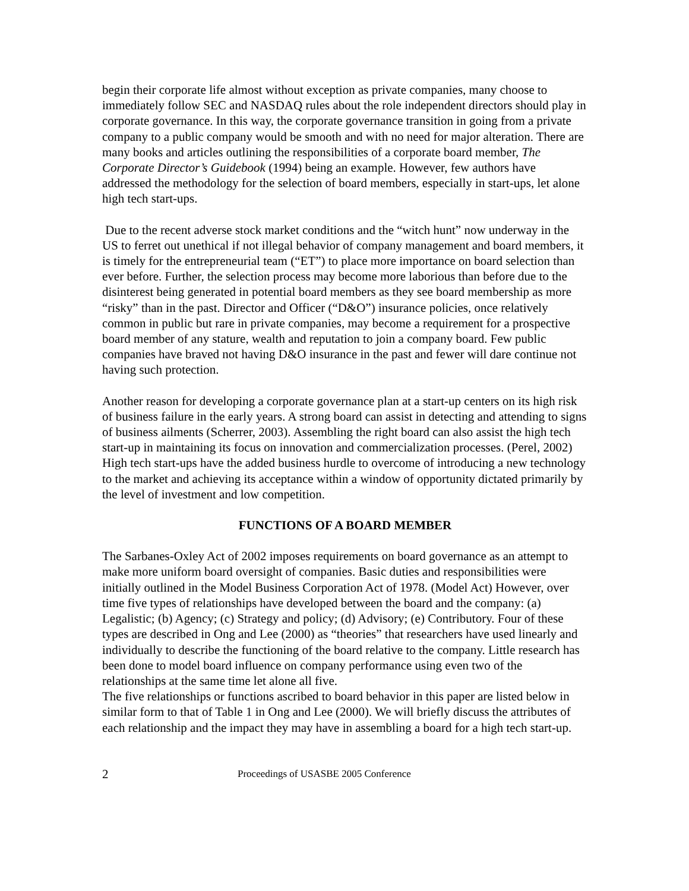begin their corporate life almost without exception as private companies, many choose to immediately follow SEC and NASDAQ rules about the role independent directors should play in corporate governance. In this way, the corporate governance transition in going from a private company to a public company would be smooth and with no need for major alteration. There are many books and articles outlining the responsibilities of a corporate board member, The Corporate Director’s Guidebook (1994) being an example. However, few authors have addressed the methodology for the selection of board members, especially in start-ups, let alone high tech start-ups.
Due to the recent adverse stock market conditions and the “witch hunt” now underway in the US to ferret out unethical if not illegal behavior of company management and board members, it is timely for the entrepreneurial team (“ET”) to place more importance on board selection than ever before. Further, the selection process may become more laborious than before due to the disinterest being generated in potential board members as they see board membership as more “risky” than in the past. Director and Officer (“D&O”) insurance policies, once relatively common in public but rare in private companies, may become a requirement for a prospective board member of any stature, wealth and reputation to join a company board. Few public companies have braved not having D&O insurance in the past and fewer will dare continue not having such protection.
Another reason for developing a corporate governance plan at a start-up centers on its high risk of business failure in the early years. A strong board can assist in detecting and attending to signs of business ailments (Scherrer, 2003). Assembling the right board can also assist the high tech start-up in maintaining its focus on innovation and commercialization processes. (Perel, 2002) High tech start-ups have the added business hurdle to overcome of introducing a new technology to the market and achieving its acceptance within a window of opportunity dictated primarily by the level of investment and low competition.
FUNCTIONS OF A BOARD MEMBER
The Sarbanes-Oxley Act of 2002 imposes requirements on board governance as an attempt to make more uniform board oversight of companies. Basic duties and responsibilities were initially outlined in the Model Business Corporation Act of 1978. (Model Act) However, over time five types of relationships have developed between the board and the company: (a) Legalistic; (b) Agency; (c) Strategy and policy; (d) Advisory; (e) Contributory. Four of these types are described in Ong and Lee (2000) as “theories” that researchers have used linearly and individually to describe the functioning of the board relative to the company. Little research has been done to model board influence on company performance using even two of the relationships at the same time let alone all five.
The five relationships or functions ascribed to board behavior in this paper are listed below in similar form to that of Table 1 in Ong and Lee (2000). We will briefly discuss the attributes of each relationship and the impact they may have in assembling a board for a high tech start-up.
2 Proceedings of USASBE 2005 Conference